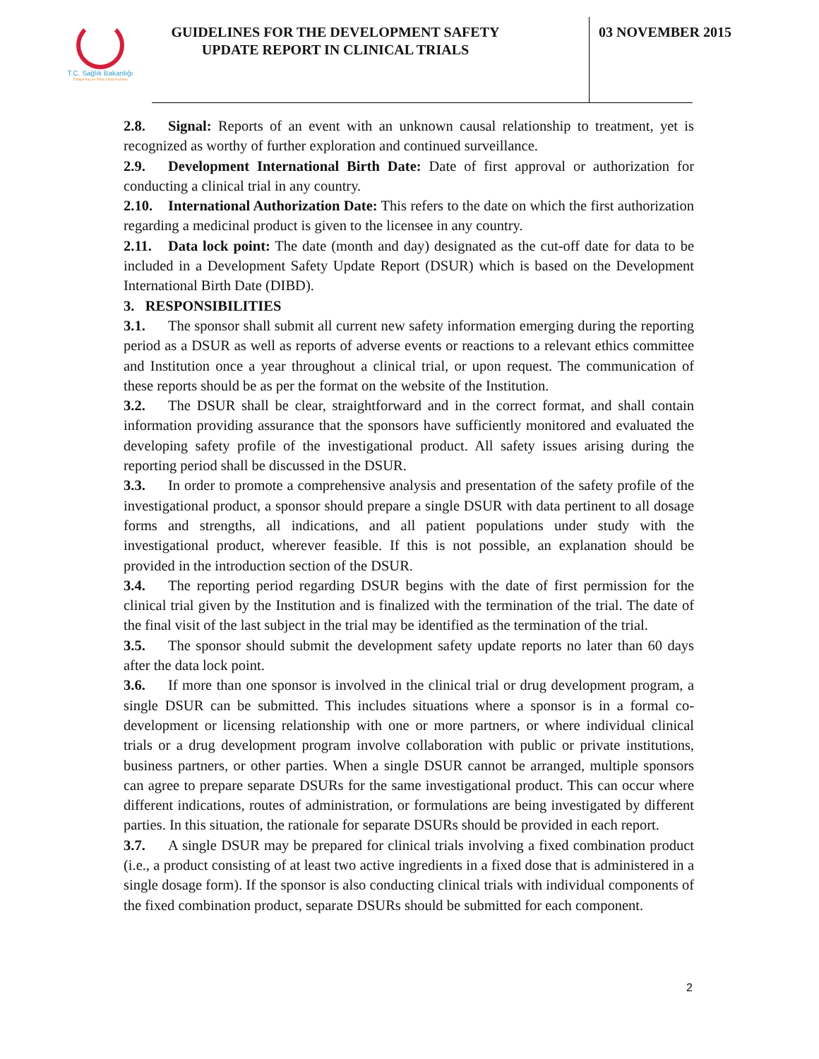T.C. Sağlık Bakanlığı
Türkiye İlaç ve Tıbbi Cihaz Kurumu
GUIDELINES FOR THE DEVELOPMENT SAFETY UPDATE REPORT IN CLINICAL TRIALS
03 NOVEMBER 2015
2.8. Signal: Reports of an event with an unknown causal relationship to treatment, yet is recognized as worthy of further exploration and continued surveillance.
2.9. Development International Birth Date: Date of first approval or authorization for conducting a clinical trial in any country.
2.10. International Authorization Date: This refers to the date on which the first authorization regarding a medicinal product is given to the licensee in any country.
2.11. Data lock point: The date (month and day) designated as the cut-off date for data to be included in a Development Safety Update Report (DSUR) which is based on the Development International Birth Date (DIBD).
3. RESPONSIBILITIES
3.1. The sponsor shall submit all current new safety information emerging during the reporting period as a DSUR as well as reports of adverse events or reactions to a relevant ethics committee and Institution once a year throughout a clinical trial, or upon request. The communication of these reports should be as per the format on the website of the Institution.
3.2. The DSUR shall be clear, straightforward and in the correct format, and shall contain information providing assurance that the sponsors have sufficiently monitored and evaluated the developing safety profile of the investigational product. All safety issues arising during the reporting period shall be discussed in the DSUR.
3.3. In order to promote a comprehensive analysis and presentation of the safety profile of the investigational product, a sponsor should prepare a single DSUR with data pertinent to all dosage forms and strengths, all indications, and all patient populations under study with the investigational product, wherever feasible. If this is not possible, an explanation should be provided in the introduction section of the DSUR.
3.4. The reporting period regarding DSUR begins with the date of first permission for the clinical trial given by the Institution and is finalized with the termination of the trial. The date of the final visit of the last subject in the trial may be identified as the termination of the trial.
3.5. The sponsor should submit the development safety update reports no later than 60 days after the data lock point.
3.6. If more than one sponsor is involved in the clinical trial or drug development program, a single DSUR can be submitted. This includes situations where a sponsor is in a formal co-development or licensing relationship with one or more partners, or where individual clinical trials or a drug development program involve collaboration with public or private institutions, business partners, or other parties. When a single DSUR cannot be arranged, multiple sponsors can agree to prepare separate DSURs for the same investigational product. This can occur where different indications, routes of administration, or formulations are being investigated by different parties. In this situation, the rationale for separate DSURs should be provided in each report.
3.7. A single DSUR may be prepared for clinical trials involving a fixed combination product (i.e., a product consisting of at least two active ingredients in a fixed dose that is administered in a single dosage form). If the sponsor is also conducting clinical trials with individual components of the fixed combination product, separate DSURs should be submitted for each component.
2